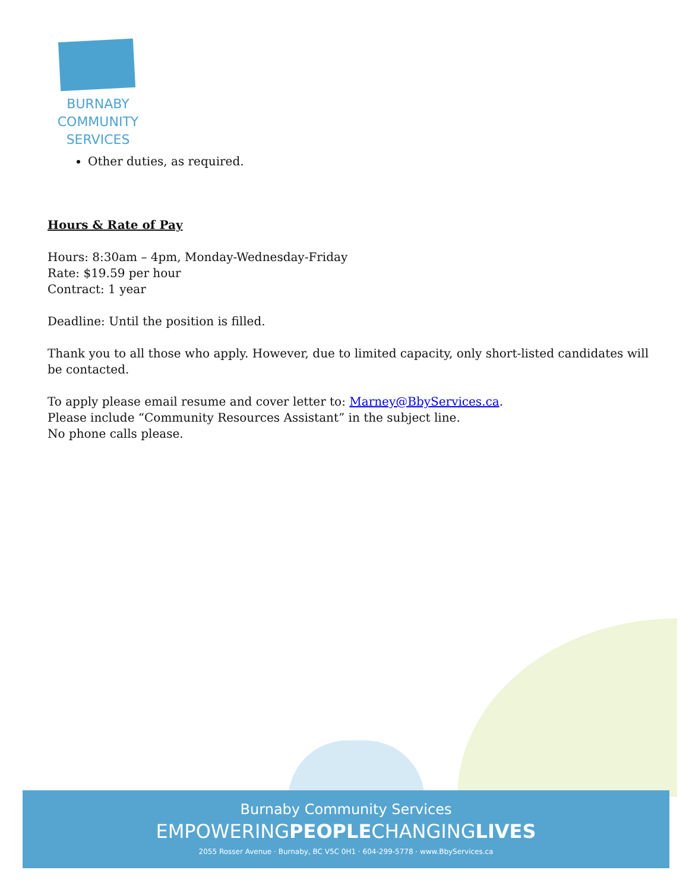BURNABY
COMMUNITY
SERVICES
Other duties, as required.
Hours & Rate of Pay
Hours: 8:30am – 4pm, Monday-Wednesday-Friday
Rate: $19.59 per hour
Contract: 1 year
Deadline: Until the position is filled.
Thank you to all those who apply. However, due to limited capacity, only short-listed candidates will be contacted.
To apply please email resume and cover letter to: Marney@BbyServices.ca.
Please include “Community Resources Assistant” in the subject line.
No phone calls please.
Burnaby Community Services
EMPOWERINGPEOPLECHANGINGLIVES
2055 Rosser Avenue · Burnaby, BC V5C 0H1 · 604-299-5778 · www.BbyServices.ca